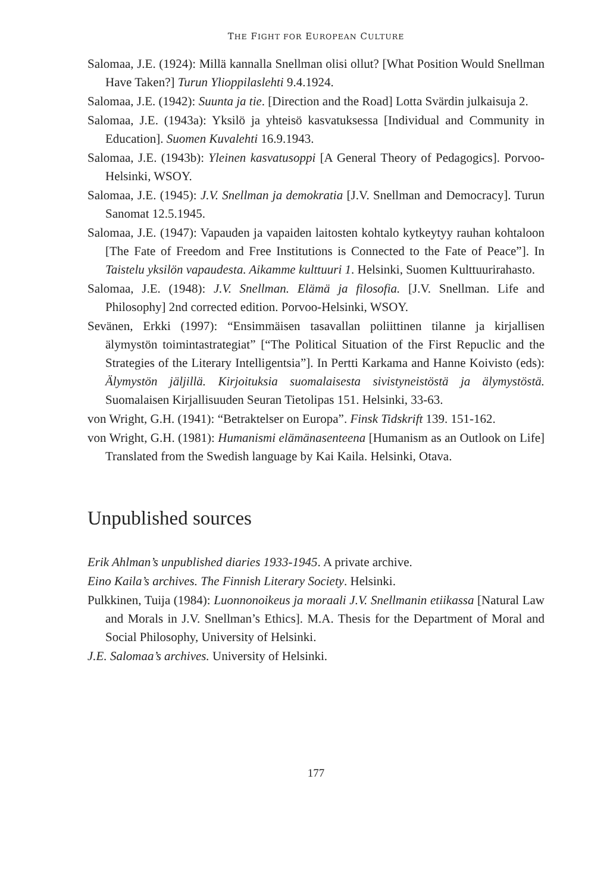THE FIGHT FOR EUROPEAN CULTURE
Salomaa, J.E. (1924): Millä kannalla Snellman olisi ollut? [What Position Would Snellman Have Taken?] Turun Ylioppilaslehti 9.4.1924.
Salomaa, J.E. (1942): Suunta ja tie. [Direction and the Road] Lotta Svärdin julkaisuja 2.
Salomaa, J.E. (1943a): Yksilö ja yhteisö kasvatuksessa [Individual and Community in Education]. Suomen Kuvalehti 16.9.1943.
Salomaa, J.E. (1943b): Yleinen kasvatusoppi [A General Theory of Pedagogics]. Porvoo-Helsinki, WSOY.
Salomaa, J.E. (1945): J.V. Snellman ja demokratia [J.V. Snellman and Democracy]. Turun Sanomat 12.5.1945.
Salomaa, J.E. (1947): Vapauden ja vapaiden laitosten kohtalo kytkeytyy rauhan kohtaloon [The Fate of Freedom and Free Institutions is Connected to the Fate of Peace”]. In Taistelu yksilön vapaudesta. Aikamme kulttuuri 1. Helsinki, Suomen Kulttuurirahasto.
Salomaa, J.E. (1948): J.V. Snellman. Elämä ja filosofia. [J.V. Snellman. Life and Philosophy] 2nd corrected edition. Porvoo-Helsinki, WSOY.
Sevänen, Erkki (1997): “Ensimmäisen tasavallan poliittinen tilanne ja kirjallisen älymystön toimintastrategiat” [“The Political Situation of the First Repuclic and the Strategies of the Literary Intelligentsia”]. In Pertti Karkama and Hanne Koivisto (eds): Älymystön jäljillä. Kirjoituksia suomalaisesta sivistyneistöstä ja älymystöstä. Suomalaisen Kirjallisuuden Seuran Tietolipas 151. Helsinki, 33-63.
von Wright, G.H. (1941): “Betraktelser on Europa”. Finsk Tidskrift 139. 151-162.
von Wright, G.H. (1981): Humanismi elämänasenteena [Humanism as an Outlook on Life] Translated from the Swedish language by Kai Kaila. Helsinki, Otava.
Unpublished sources
Erik Ahlman’s unpublished diaries 1933-1945. A private archive.
Eino Kaila’s archives. The Finnish Literary Society. Helsinki.
Pulkkinen, Tuija (1984): Luonnonoikeus ja moraali J.V. Snellmanin etiikassa [Natural Law and Morals in J.V. Snellman’s Ethics]. M.A. Thesis for the Department of Moral and Social Philosophy, University of Helsinki.
J.E. Salomaa’s archives. University of Helsinki.
177